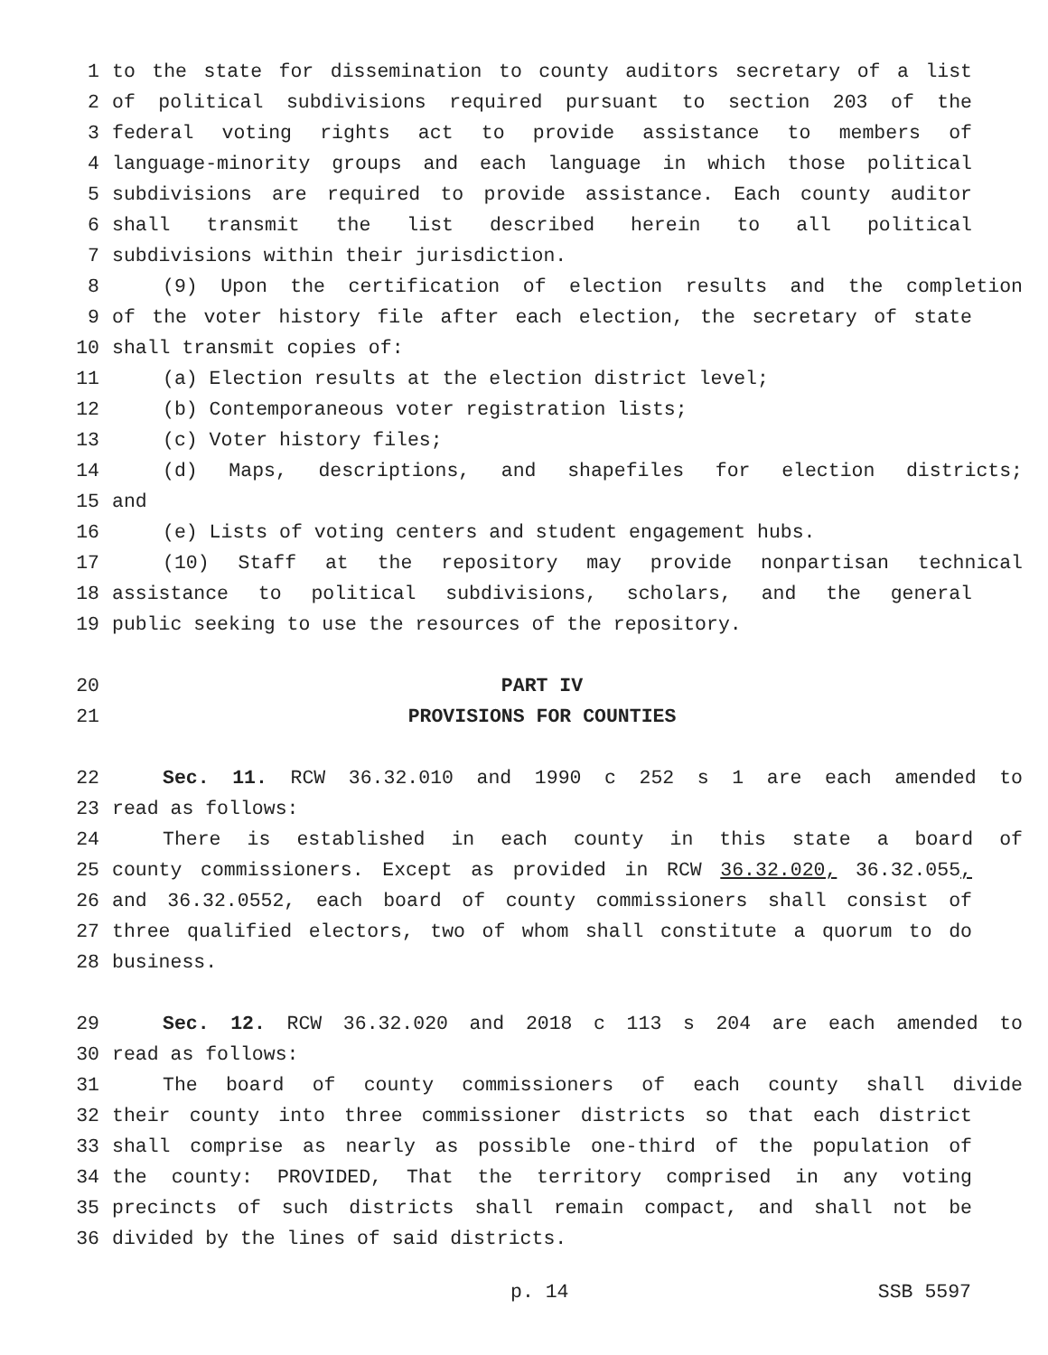1 to the state for dissemination to county auditors secretary of a list
2 of political subdivisions required pursuant to section 203 of the
3 federal voting rights act to provide assistance to members of
4 language-minority groups and each language in which those political
5 subdivisions are required to provide assistance. Each county auditor
6 shall transmit the list described herein to all political
7 subdivisions within their jurisdiction.
8 (9) Upon the certification of election results and the completion
9 of the voter history file after each election, the secretary of state
10 shall transmit copies of:
11 (a) Election results at the election district level;
12 (b) Contemporaneous voter registration lists;
13 (c) Voter history files;
14 (d) Maps, descriptions, and shapefiles for election districts;
15 and
16 (e) Lists of voting centers and student engagement hubs.
17 (10) Staff at the repository may provide nonpartisan technical
18 assistance to political subdivisions, scholars, and the general
19 public seeking to use the resources of the repository.
20 PART IV
21 PROVISIONS FOR COUNTIES
22 Sec. 11. RCW 36.32.010 and 1990 c 252 s 1 are each amended to
23 read as follows:
24 There is established in each county in this state a board of
25 county commissioners. Except as provided in RCW 36.32.020, 36.32.055,
26 and 36.32.0552, each board of county commissioners shall consist of
27 three qualified electors, two of whom shall constitute a quorum to do
28 business.
29 Sec. 12. RCW 36.32.020 and 2018 c 113 s 204 are each amended to
30 read as follows:
31 The board of county commissioners of each county shall divide
32 their county into three commissioner districts so that each district
33 shall comprise as nearly as possible one-third of the population of
34 the county: PROVIDED, That the territory comprised in any voting
35 precincts of such districts shall remain compact, and shall not be
36 divided by the lines of said districts.
p. 14 SSB 5597